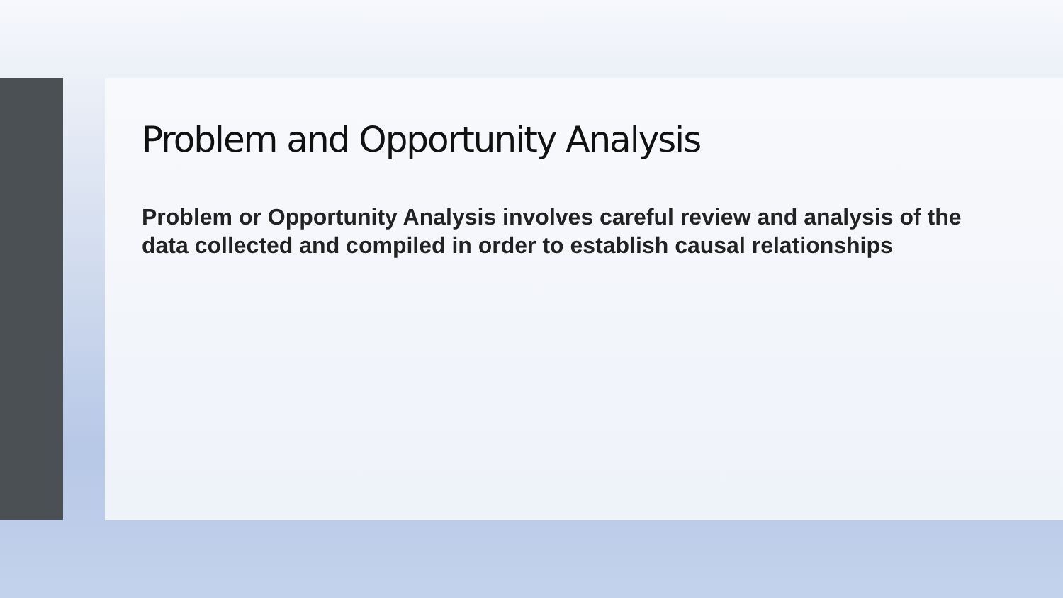Problem and Opportunity Analysis
Problem or Opportunity Analysis involves careful review and analysis of the data collected and compiled in order to establish causal relationships